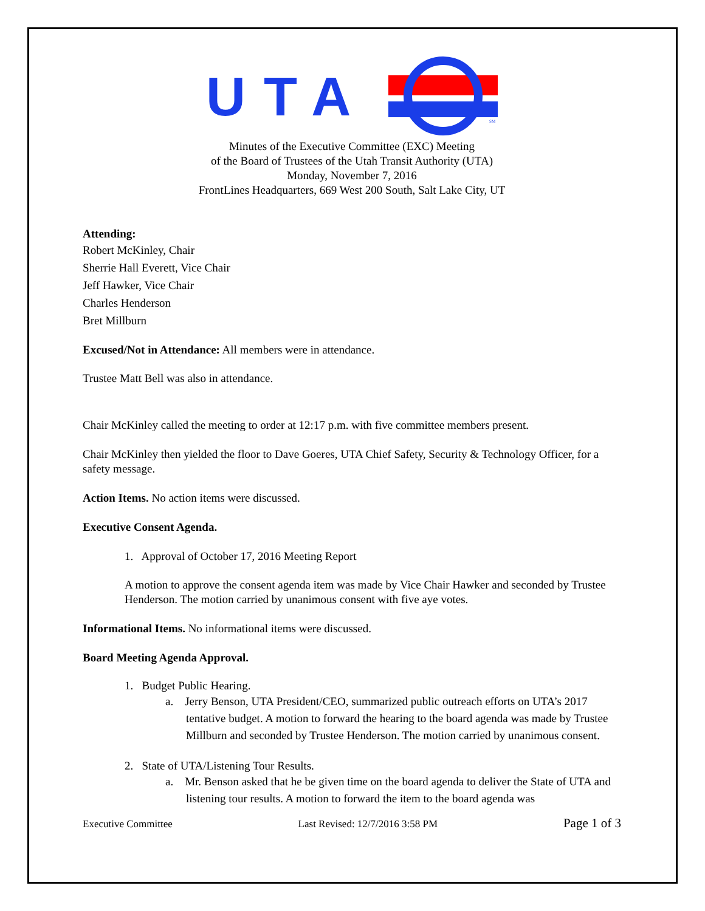UTA
SM
Minutes of the Executive Committee (EXC) Meeting
of the Board of Trustees of the Utah Transit Authority (UTA)
Monday, November 7, 2016
FrontLines Headquarters, 669 West 200 South, Salt Lake City, UT
Attending:
Robert McKinley, Chair
Sherrie Hall Everett, Vice Chair
Jeff Hawker, Vice Chair
Charles Henderson
Bret Millburn
Excused/Not in Attendance: All members were in attendance.
Trustee Matt Bell was also in attendance.
Chair McKinley called the meeting to order at 12:17 p.m. with five committee members present.
Chair McKinley then yielded the floor to Dave Goeres, UTA Chief Safety, Security & Technology Officer, for a safety message.
Action Items. No action items were discussed.
Executive Consent Agenda.
1. Approval of October 17, 2016 Meeting Report
A motion to approve the consent agenda item was made by Vice Chair Hawker and seconded by Trustee Henderson. The motion carried by unanimous consent with five aye votes.
Informational Items. No informational items were discussed.
Board Meeting Agenda Approval.
1. Budget Public Hearing.
a. Jerry Benson, UTA President/CEO, summarized public outreach efforts on UTA’s 2017 tentative budget. A motion to forward the hearing to the board agenda was made by Trustee Millburn and seconded by Trustee Henderson. The motion carried by unanimous consent.
2. State of UTA/Listening Tour Results.
a. Mr. Benson asked that he be given time on the board agenda to deliver the State of UTA and listening tour results. A motion to forward the item to the board agenda was
Executive Committee Last Revised: 12/7/2016 3:58 PM Page 1 of 3